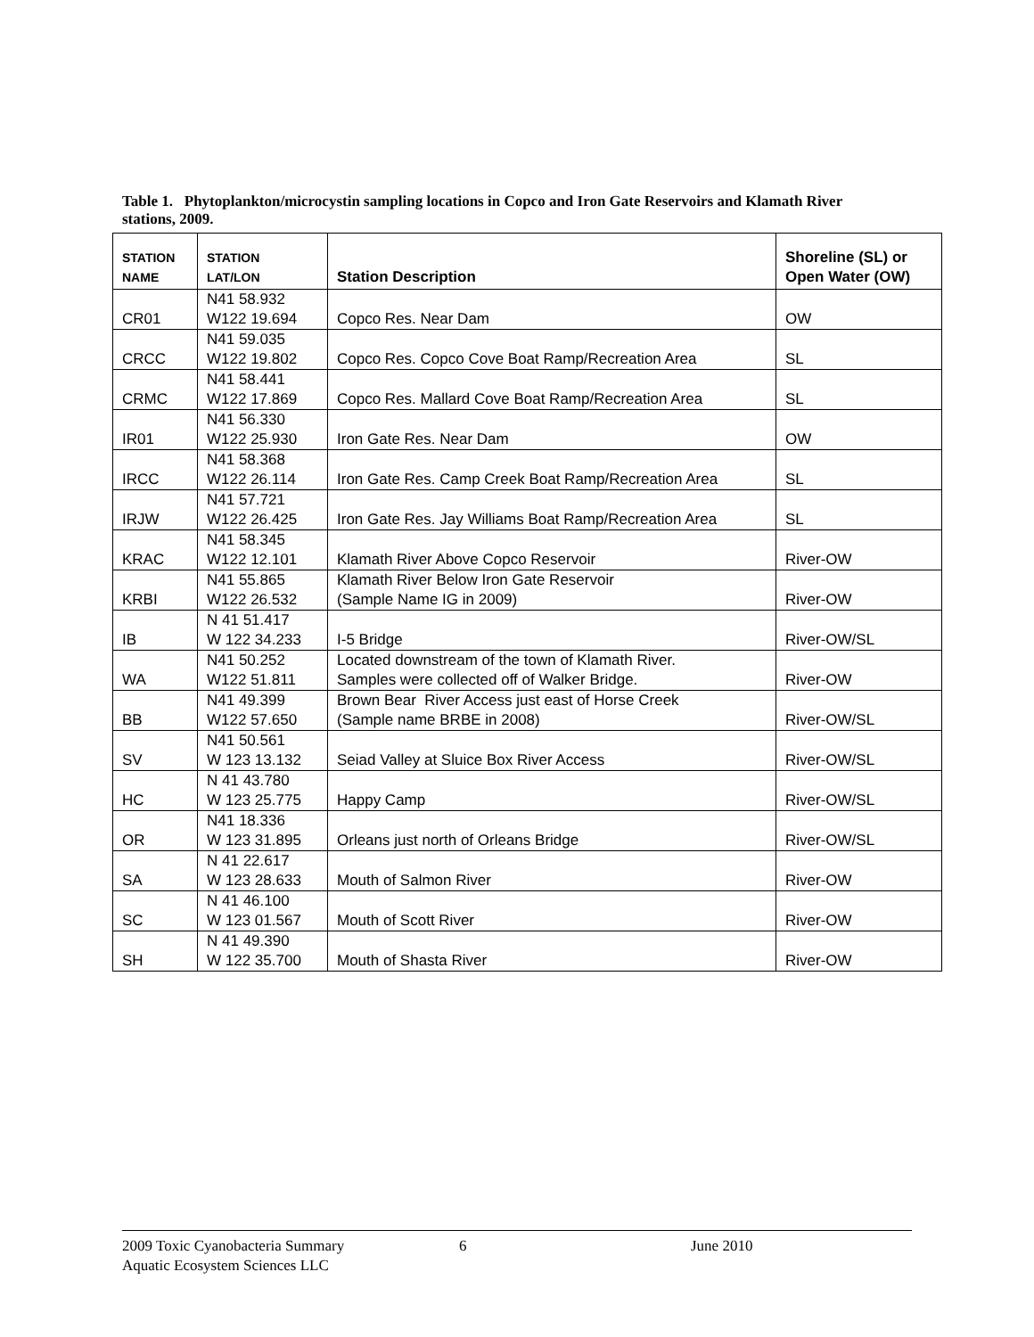Table 1. Phytoplankton/microcystin sampling locations in Copco and Iron Gate Reservoirs and Klamath River stations, 2009.
| STATION NAME | STATION LAT/LON | Station Description | Shoreline (SL) or Open Water (OW) |
| --- | --- | --- | --- |
| CR01 | N41 58.932 W122 19.694 | Copco Res. Near Dam | OW |
| CRCC | N41 59.035 W122 19.802 | Copco Res. Copco Cove Boat Ramp/Recreation Area | SL |
| CRMC | N41 58.441 W122 17.869 | Copco Res. Mallard Cove Boat Ramp/Recreation Area | SL |
| IR01 | N41 56.330 W122 25.930 | Iron Gate Res. Near Dam | OW |
| IRCC | N41 58.368 W122 26.114 | Iron Gate Res. Camp Creek Boat Ramp/Recreation Area | SL |
| IRJW | N41 57.721 W122 26.425 | Iron Gate Res. Jay Williams Boat Ramp/Recreation Area | SL |
| KRAC | N41 58.345 W122 12.101 | Klamath River Above Copco Reservoir | River-OW |
| KRBI | N41 55.865 W122 26.532 | Klamath River Below Iron Gate Reservoir (Sample Name IG in 2009) | River-OW |
| IB | N 41 51.417 W 122 34.233 | I-5 Bridge | River-OW/SL |
| WA | N41 50.252 W122 51.811 | Located downstream of the town of Klamath River. Samples were collected off of Walker Bridge. | River-OW |
| BB | N41 49.399 W122 57.650 | Brown Bear River Access just east of Horse Creek (Sample name BRBE in 2008) | River-OW/SL |
| SV | N41 50.561 W 123 13.132 | Seiad Valley at Sluice Box River Access | River-OW/SL |
| HC | N 41 43.780 W 123 25.775 | Happy Camp | River-OW/SL |
| OR | N41 18.336 W 123 31.895 | Orleans just north of Orleans Bridge | River-OW/SL |
| SA | N 41 22.617 W 123 28.633 | Mouth of Salmon River | River-OW |
| SC | N 41 46.100 W 123 01.567 | Mouth of Scott River | River-OW |
| SH | N 41 49.390 W 122 35.700 | Mouth of Shasta River | River-OW |
2009 Toxic Cyanobacteria Summary 6 June 2010
Aquatic Ecosystem Sciences LLC